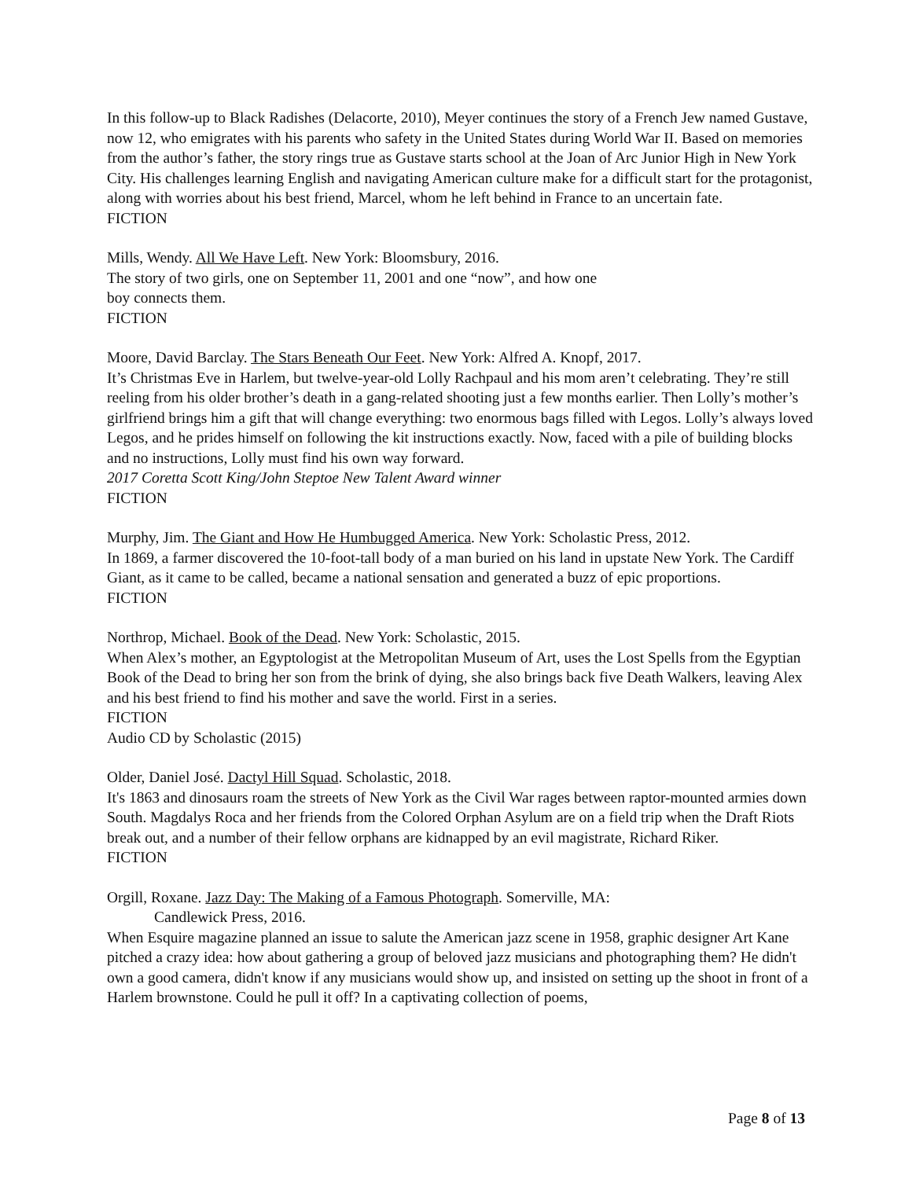In this follow-up to Black Radishes (Delacorte, 2010), Meyer continues the story of a French Jew named Gustave, now 12, who emigrates with his parents who safety in the United States during World War II. Based on memories from the author’s father, the story rings true as Gustave starts school at the Joan of Arc Junior High in New York City. His challenges learning English and navigating American culture make for a difficult start for the protagonist, along with worries about his best friend, Marcel, whom he left behind in France to an uncertain fate.
FICTION
Mills, Wendy. All We Have Left. New York: Bloomsbury, 2016.
The story of two girls, one on September 11, 2001 and one “now”, and how one
boy connects them.
FICTION
Moore, David Barclay. The Stars Beneath Our Feet. New York: Alfred A. Knopf, 2017.
It’s Christmas Eve in Harlem, but twelve-year-old Lolly Rachpaul and his mom aren’t celebrating. They’re still reeling from his older brother’s death in a gang-related shooting just a few months earlier. Then Lolly’s mother’s girlfriend brings him a gift that will change everything: two enormous bags filled with Legos. Lolly’s always loved Legos, and he prides himself on following the kit instructions exactly. Now, faced with a pile of building blocks and no instructions, Lolly must find his own way forward.
2017 Coretta Scott King/John Steptoe New Talent Award winner
FICTION
Murphy, Jim. The Giant and How He Humbugged America. New York: Scholastic Press, 2012.
In 1869, a farmer discovered the 10-foot-tall body of a man buried on his land in upstate New York. The Cardiff Giant, as it came to be called, became a national sensation and generated a buzz of epic proportions.
FICTION
Northrop, Michael. Book of the Dead. New York: Scholastic, 2015.
When Alex’s mother, an Egyptologist at the Metropolitan Museum of Art, uses the Lost Spells from the Egyptian Book of the Dead to bring her son from the brink of dying, she also brings back five Death Walkers, leaving Alex and his best friend to find his mother and save the world. First in a series.
FICTION
Audio CD by Scholastic (2015)
Older, Daniel José. Dactyl Hill Squad. Scholastic, 2018.
It's 1863 and dinosaurs roam the streets of New York as the Civil War rages between raptor-mounted armies down South. Magdalys Roca and her friends from the Colored Orphan Asylum are on a field trip when the Draft Riots break out, and a number of their fellow orphans are kidnapped by an evil magistrate, Richard Riker.
FICTION
Orgill, Roxane. Jazz Day: The Making of a Famous Photograph. Somerville, MA:
Candlewick Press, 2016.
When Esquire magazine planned an issue to salute the American jazz scene in 1958, graphic designer Art Kane pitched a crazy idea: how about gathering a group of beloved jazz musicians and photographing them? He didn't own a good camera, didn't know if any musicians would show up, and insisted on setting up the shoot in front of a Harlem brownstone. Could he pull it off? In a captivating collection of poems,
Page 8 of 13